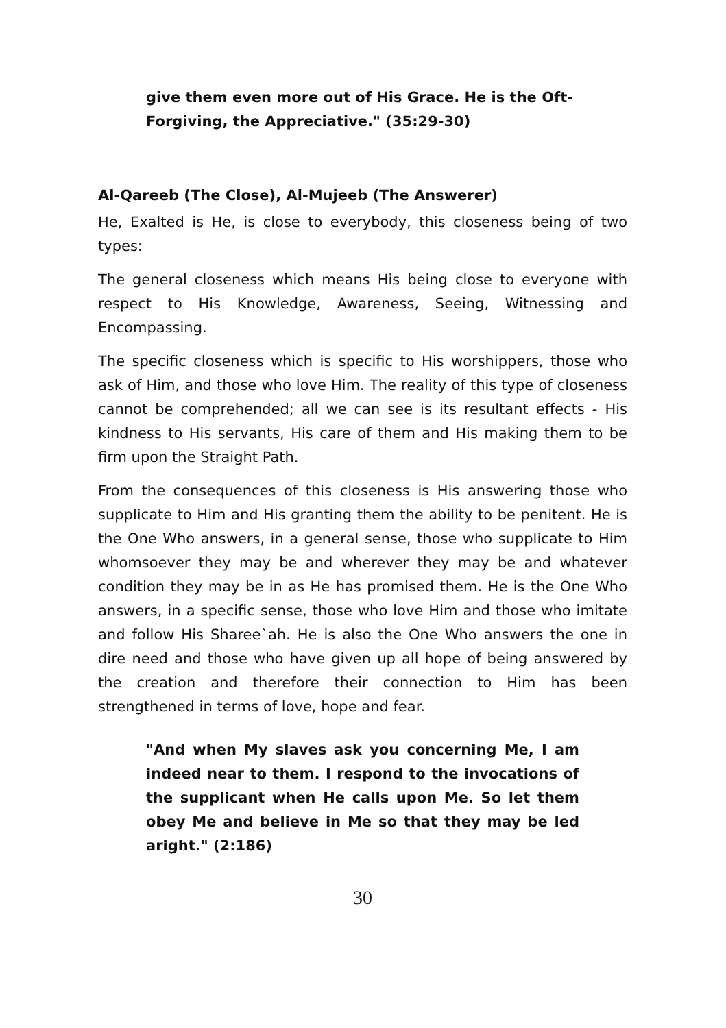give them even more out of His Grace. He is the Oft-Forgiving, the Appreciative." (35:29-30)
Al-Qareeb (The Close), Al-Mujeeb (The Answerer)
He, Exalted is He, is close to everybody, this closeness being of two types:
The general closeness which means His being close to everyone with respect to His Knowledge, Awareness, Seeing, Witnessing and Encompassing.
The specific closeness which is specific to His worshippers, those who ask of Him, and those who love Him. The reality of this type of closeness cannot be comprehended; all we can see is its resultant effects - His kindness to His servants, His care of them and His making them to be firm upon the Straight Path.
From the consequences of this closeness is His answering those who supplicate to Him and His granting them the ability to be penitent. He is the One Who answers, in a general sense, those who supplicate to Him whomsoever they may be and wherever they may be and whatever condition they may be in as He has promised them. He is the One Who answers, in a specific sense, those who love Him and those who imitate and follow His Sharee`ah. He is also the One Who answers the one in dire need and those who have given up all hope of being answered by the creation and therefore their connection to Him has been strengthened in terms of love, hope and fear.
"And when My slaves ask you concerning Me, I am indeed near to them. I respond to the invocations of the supplicant when He calls upon Me. So let them obey Me and believe in Me so that they may be led aright." (2:186)
30